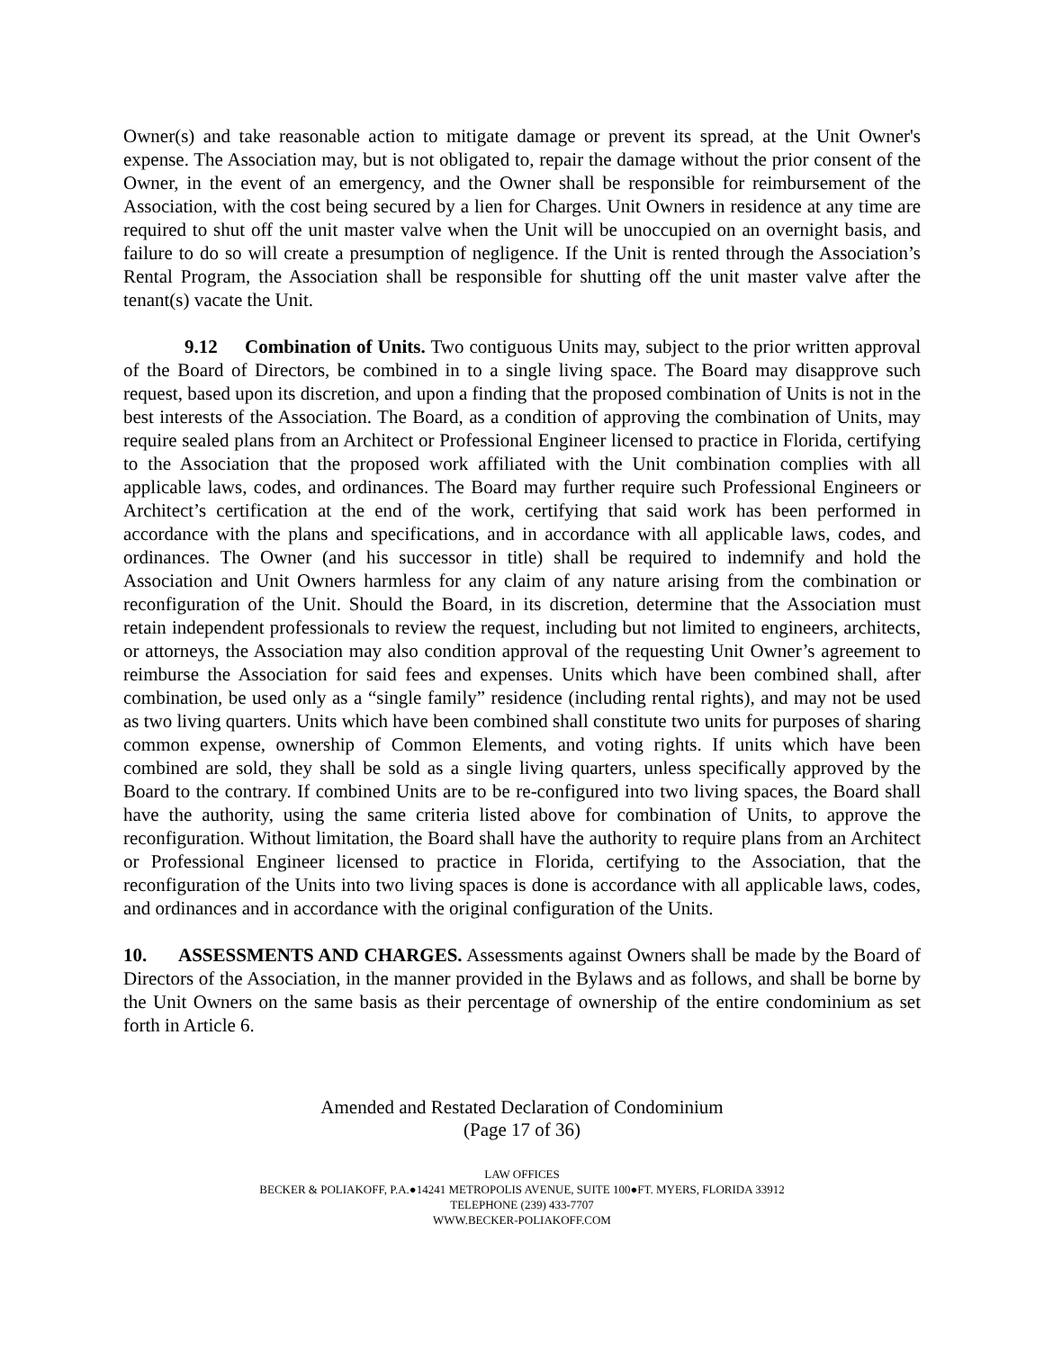Owner(s) and take reasonable action to mitigate damage or prevent its spread, at the Unit Owner's expense. The Association may, but is not obligated to, repair the damage without the prior consent of the Owner, in the event of an emergency, and the Owner shall be responsible for reimbursement of the Association, with the cost being secured by a lien for Charges. Unit Owners in residence at any time are required to shut off the unit master valve when the Unit will be unoccupied on an overnight basis, and failure to do so will create a presumption of negligence. If the Unit is rented through the Association’s Rental Program, the Association shall be responsible for shutting off the unit master valve after the tenant(s) vacate the Unit.
9.12 Combination of Units. Two contiguous Units may, subject to the prior written approval of the Board of Directors, be combined in to a single living space. The Board may disapprove such request, based upon its discretion, and upon a finding that the proposed combination of Units is not in the best interests of the Association. The Board, as a condition of approving the combination of Units, may require sealed plans from an Architect or Professional Engineer licensed to practice in Florida, certifying to the Association that the proposed work affiliated with the Unit combination complies with all applicable laws, codes, and ordinances. The Board may further require such Professional Engineers or Architect’s certification at the end of the work, certifying that said work has been performed in accordance with the plans and specifications, and in accordance with all applicable laws, codes, and ordinances. The Owner (and his successor in title) shall be required to indemnify and hold the Association and Unit Owners harmless for any claim of any nature arising from the combination or reconfiguration of the Unit. Should the Board, in its discretion, determine that the Association must retain independent professionals to review the request, including but not limited to engineers, architects, or attorneys, the Association may also condition approval of the requesting Unit Owner’s agreement to reimburse the Association for said fees and expenses. Units which have been combined shall, after combination, be used only as a “single family” residence (including rental rights), and may not be used as two living quarters. Units which have been combined shall constitute two units for purposes of sharing common expense, ownership of Common Elements, and voting rights. If units which have been combined are sold, they shall be sold as a single living quarters, unless specifically approved by the Board to the contrary. If combined Units are to be re-configured into two living spaces, the Board shall have the authority, using the same criteria listed above for combination of Units, to approve the reconfiguration. Without limitation, the Board shall have the authority to require plans from an Architect or Professional Engineer licensed to practice in Florida, certifying to the Association, that the reconfiguration of the Units into two living spaces is done is accordance with all applicable laws, codes, and ordinances and in accordance with the original configuration of the Units.
10. ASSESSMENTS AND CHARGES. Assessments against Owners shall be made by the Board of Directors of the Association, in the manner provided in the Bylaws and as follows, and shall be borne by the Unit Owners on the same basis as their percentage of ownership of the entire condominium as set forth in Article 6.
Amended and Restated Declaration of Condominium
(Page 17 of 36)
LAW OFFICES
BECKER & POLIAKOFF, P.A.●14241 METROPOLIS AVENUE, SUITE 100●FT. MYERS, FLORIDA 33912
TELEPHONE (239) 433-7707
WWW.BECKER-POLIAKOFF.COM